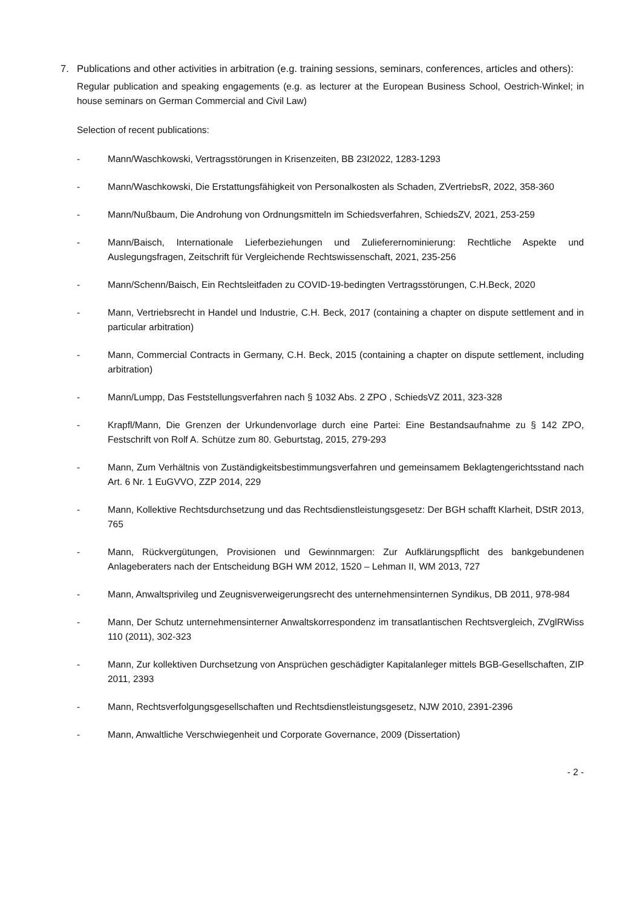7. Publications and other activities in arbitration (e.g. training sessions, seminars, conferences, articles and others):
Regular publication and speaking engagements (e.g. as lecturer at the European Business School, Oestrich-Winkel; in house seminars on German Commercial and Civil Law)
Selection of recent publications:
- Mann/Waschkowski, Vertragsstörungen in Krisenzeiten, BB 23I2022, 1283-1293
- Mann/Waschkowski, Die Erstattungsfähigkeit von Personalkosten als Schaden, ZVertriebsR, 2022, 358-360
- Mann/Nußbaum, Die Androhung von Ordnungsmitteln im Schiedsverfahren, SchiedsZV, 2021, 253-259
- Mann/Baisch, Internationale Lieferbeziehungen und Zulieferernominierung: Rechtliche Aspekte und Auslegungsfragen, Zeitschrift für Vergleichende Rechtswissenschaft, 2021, 235-256
- Mann/Schenn/Baisch, Ein Rechtsleitfaden zu COVID-19-bedingten Vertragsstörungen, C.H.Beck, 2020
- Mann, Vertriebsrecht in Handel und Industrie, C.H. Beck, 2017 (containing a chapter on dispute settlement and in particular arbitration)
- Mann, Commercial Contracts in Germany, C.H. Beck, 2015 (containing a chapter on dispute settlement, including arbitration)
- Mann/Lumpp, Das Feststellungsverfahren nach § 1032 Abs. 2 ZPO , SchiedsVZ 2011, 323-328
- Krapfl/Mann, Die Grenzen der Urkundenvorlage durch eine Partei: Eine Bestandsaufnahme zu § 142 ZPO, Festschrift von Rolf A. Schütze zum 80. Geburtstag, 2015, 279-293
- Mann, Zum Verhältnis von Zuständigkeitsbestimmungsverfahren und gemeinsamem Beklagtengerichtsstand nach Art. 6 Nr. 1 EuGVVO, ZZP 2014, 229
- Mann, Kollektive Rechtsdurchsetzung und das Rechtsdienstleistungsgesetz: Der BGH schafft Klarheit, DStR 2013, 765
- Mann, Rückvergütungen, Provisionen und Gewinnmargen: Zur Aufklärungspflicht des bankgebundenen Anlageberaters nach der Entscheidung BGH WM 2012, 1520 – Lehman II, WM 2013, 727
- Mann, Anwaltsprivileg und Zeugnisverweigerungsrecht des unternehmensinternen Syndikus, DB 2011, 978-984
- Mann, Der Schutz unternehmensinterner Anwaltskorrespondenz im transatlantischen Rechtsvergleich, ZVglRWiss 110 (2011), 302-323
- Mann, Zur kollektiven Durchsetzung von Ansprüchen geschädigter Kapitalanleger mittels BGB-Gesellschaften, ZIP 2011, 2393
- Mann, Rechtsverfolgungsgesellschaften und Rechtsdienstleistungsgesetz, NJW 2010, 2391-2396
- Mann, Anwaltliche Verschwiegenheit und Corporate Governance, 2009 (Dissertation)
- 2 -